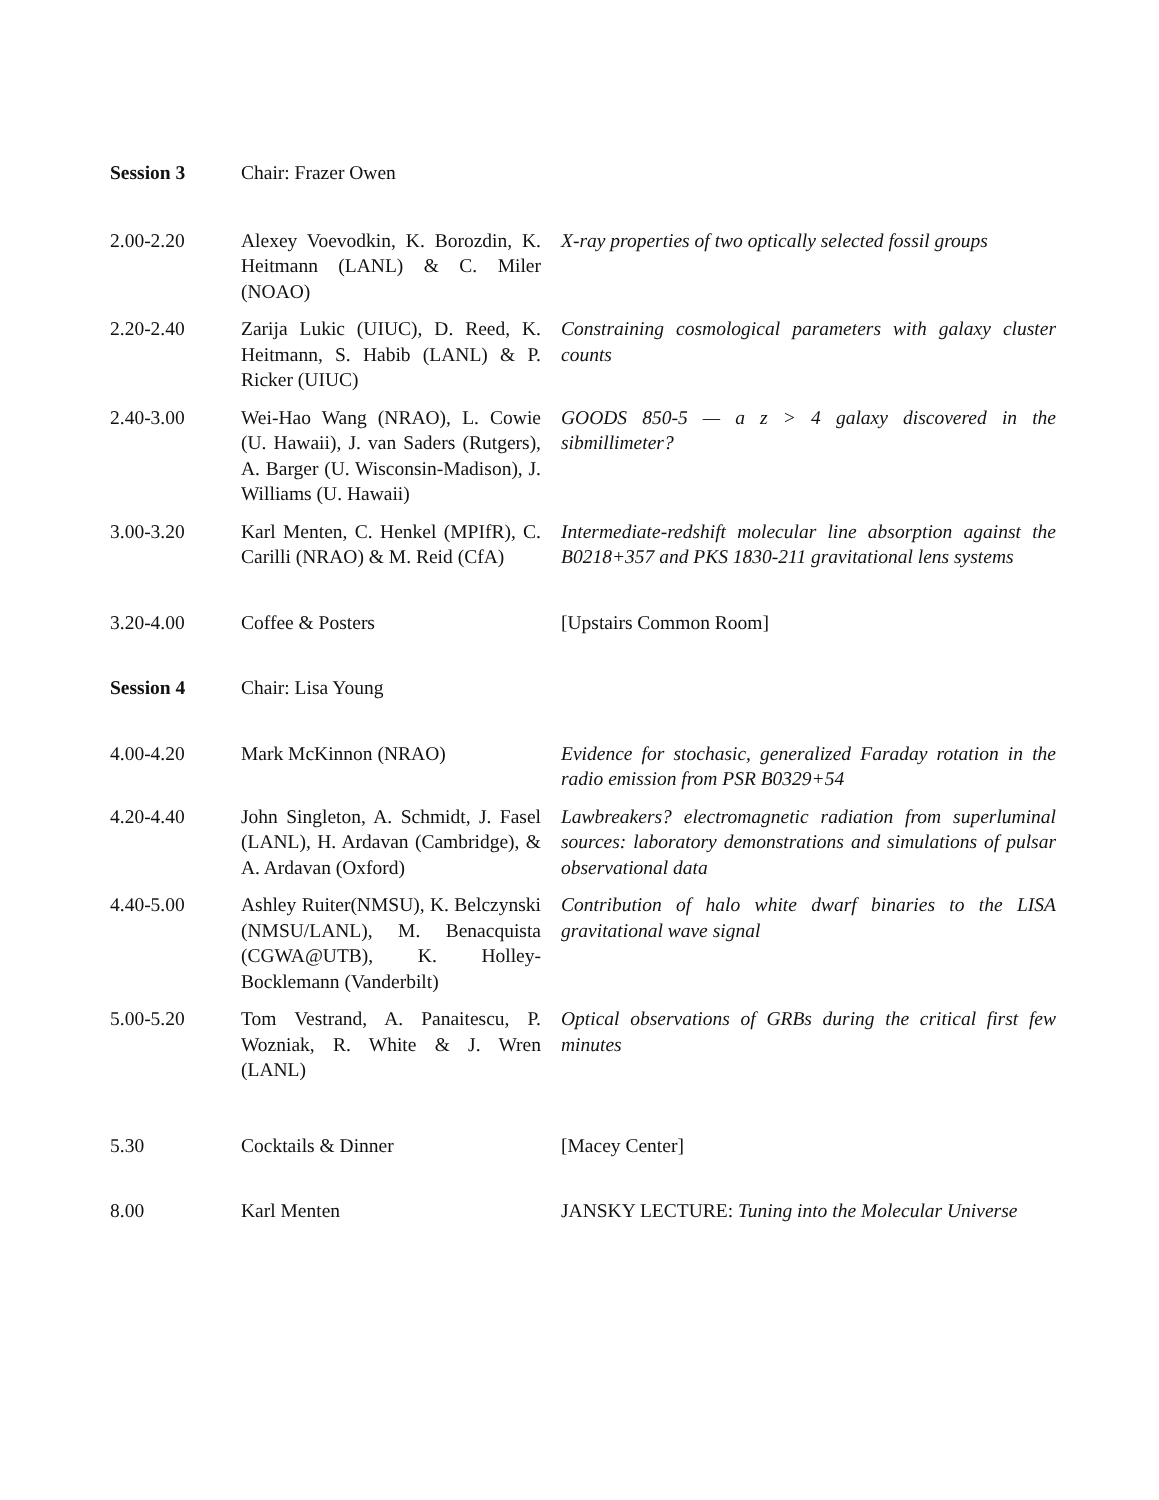| Session 3 | Chair: Frazer Owen | |
| 2.00-2.20 | Alexey Voevodkin, K. Borozdin, K. Heitmann (LANL) & C. Miler (NOAO) | X-ray properties of two optically selected fossil groups |
| 2.20-2.40 | Zarija Lukic (UIUC), D. Reed, K. Heitmann, S. Habib (LANL) & P. Ricker (UIUC) | Constraining cosmological parameters with galaxy cluster counts |
| 2.40-3.00 | Wei-Hao Wang (NRAO), L. Cowie (U. Hawaii), J. van Saders (Rutgers), A. Barger (U. Wisconsin-Madison), J. Williams (U. Hawaii) | GOODS 850-5 — a z > 4 galaxy discovered in the sibmillimeter? |
| 3.00-3.20 | Karl Menten, C. Henkel (MPIfR), C. Carilli (NRAO) & M. Reid (CfA) | Intermediate-redshift molecular line absorption against the B0218+357 and PKS 1830-211 gravitational lens systems |
| 3.20-4.00 | Coffee & Posters | [Upstairs Common Room] |
| Session 4 | Chair: Lisa Young | |
| 4.00-4.20 | Mark McKinnon (NRAO) | Evidence for stochasic, generalized Faraday rotation in the radio emission from PSR B0329+54 |
| 4.20-4.40 | John Singleton, A. Schmidt, J. Fasel (LANL), H. Ardavan (Cambridge), & A. Ardavan (Oxford) | Lawbreakers? electromagnetic radiation from superluminal sources: laboratory demonstrations and simulations of pulsar observational data |
| 4.40-5.00 | Ashley Ruiter(NMSU), K. Belczynski (NMSU/LANL), M. Benacquista (CGWA@UTB), K. Holley-Bocklemann (Vanderbilt) | Contribution of halo white dwarf binaries to the LISA gravitational wave signal |
| 5.00-5.20 | Tom Vestrand, A. Panaitescu, P. Wozniak, R. White & J. Wren (LANL) | Optical observations of GRBs during the critical first few minutes |
| 5.30 | Cocktails & Dinner | [Macey Center] |
| 8.00 | Karl Menten | JANSKY LECTURE: Tuning into the Molecular Universe |